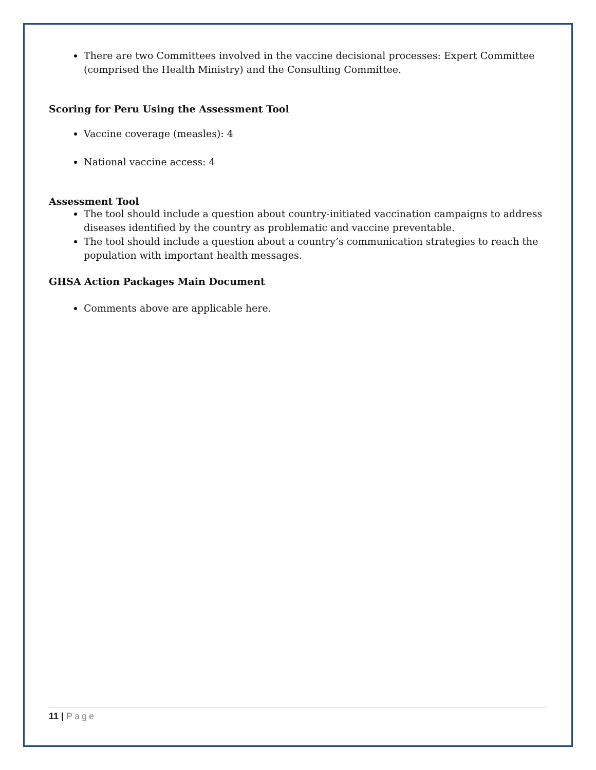There are two Committees involved in the vaccine decisional processes: Expert Committee (comprised the Health Ministry) and the Consulting Committee.
Scoring for Peru Using the Assessment Tool
Vaccine coverage (measles): 4
National vaccine access: 4
Assessment Tool
The tool should include a question about country-initiated vaccination campaigns to address diseases identified by the country as problematic and vaccine preventable.
The tool should include a question about a country’s communication strategies to reach the population with important health messages.
GHSA Action Packages Main Document
Comments above are applicable here.
11 | Page